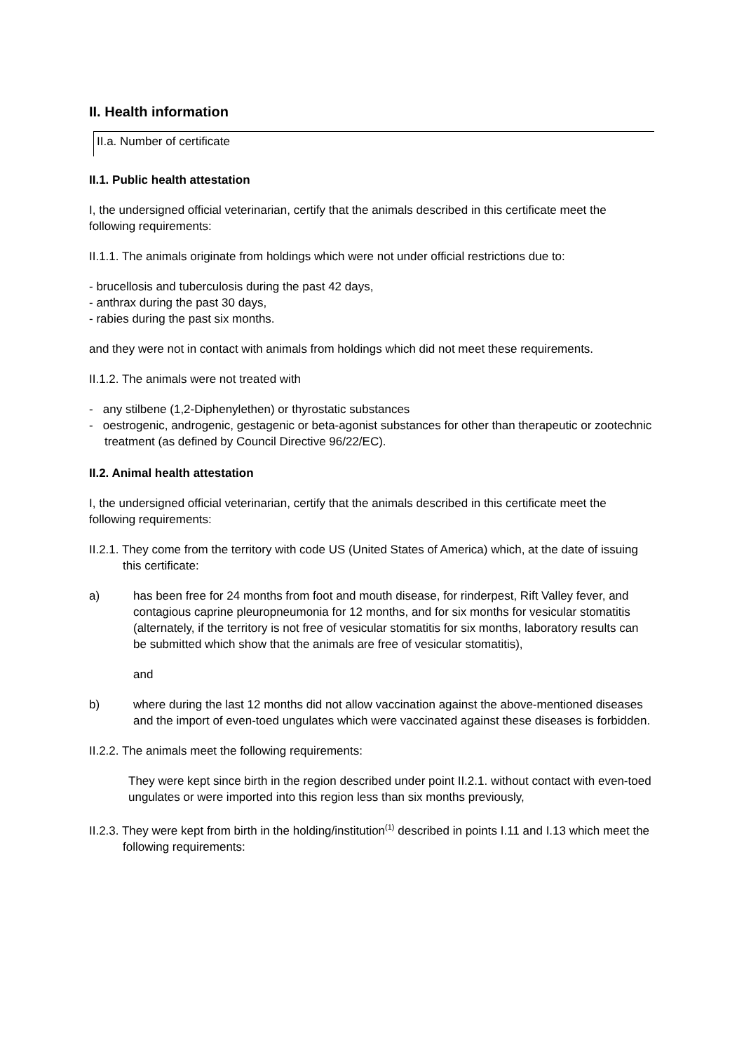II. Health information
II.a. Number of certificate
II.1. Public health attestation
I, the undersigned official veterinarian, certify that the animals described in this certificate meet the following requirements:
II.1.1. The animals originate from holdings which were not under official restrictions due to:
- brucellosis and tuberculosis during the past 42 days,
- anthrax during the past 30 days,
- rabies during the past six months.
and they were not in contact with animals from holdings which did not meet these requirements.
II.1.2. The animals were not treated with
- any stilbene (1,2-Diphenylethen) or thyrostatic substances
- oestrogenic, androgenic, gestagenic or beta-agonist substances for other than therapeutic or zootechnic treatment (as defined by Council Directive 96/22/EC).
II.2. Animal health attestation
I, the undersigned official veterinarian, certify that the animals described in this certificate meet the following requirements:
II.2.1. They come from the territory with code US (United States of America) which, at the date of issuing this certificate:
a) has been free for 24 months from foot and mouth disease, for rinderpest, Rift Valley fever, and contagious caprine pleuropneumonia for 12 months, and for six months for vesicular stomatitis (alternately, if the territory is not free of vesicular stomatitis for six months, laboratory results can be submitted which show that the animals are free of vesicular stomatitis),
and
b) where during the last 12 months did not allow vaccination against the above-mentioned diseases and the import of even-toed ungulates which were vaccinated against these diseases is forbidden.
II.2.2. The animals meet the following requirements:
They were kept since birth in the region described under point II.2.1. without contact with even-toed ungulates or were imported into this region less than six months previously,
II.2.3. They were kept from birth in the holding/institution<sup>(1)</sup> described in points I.11 and I.13 which meet the following requirements: